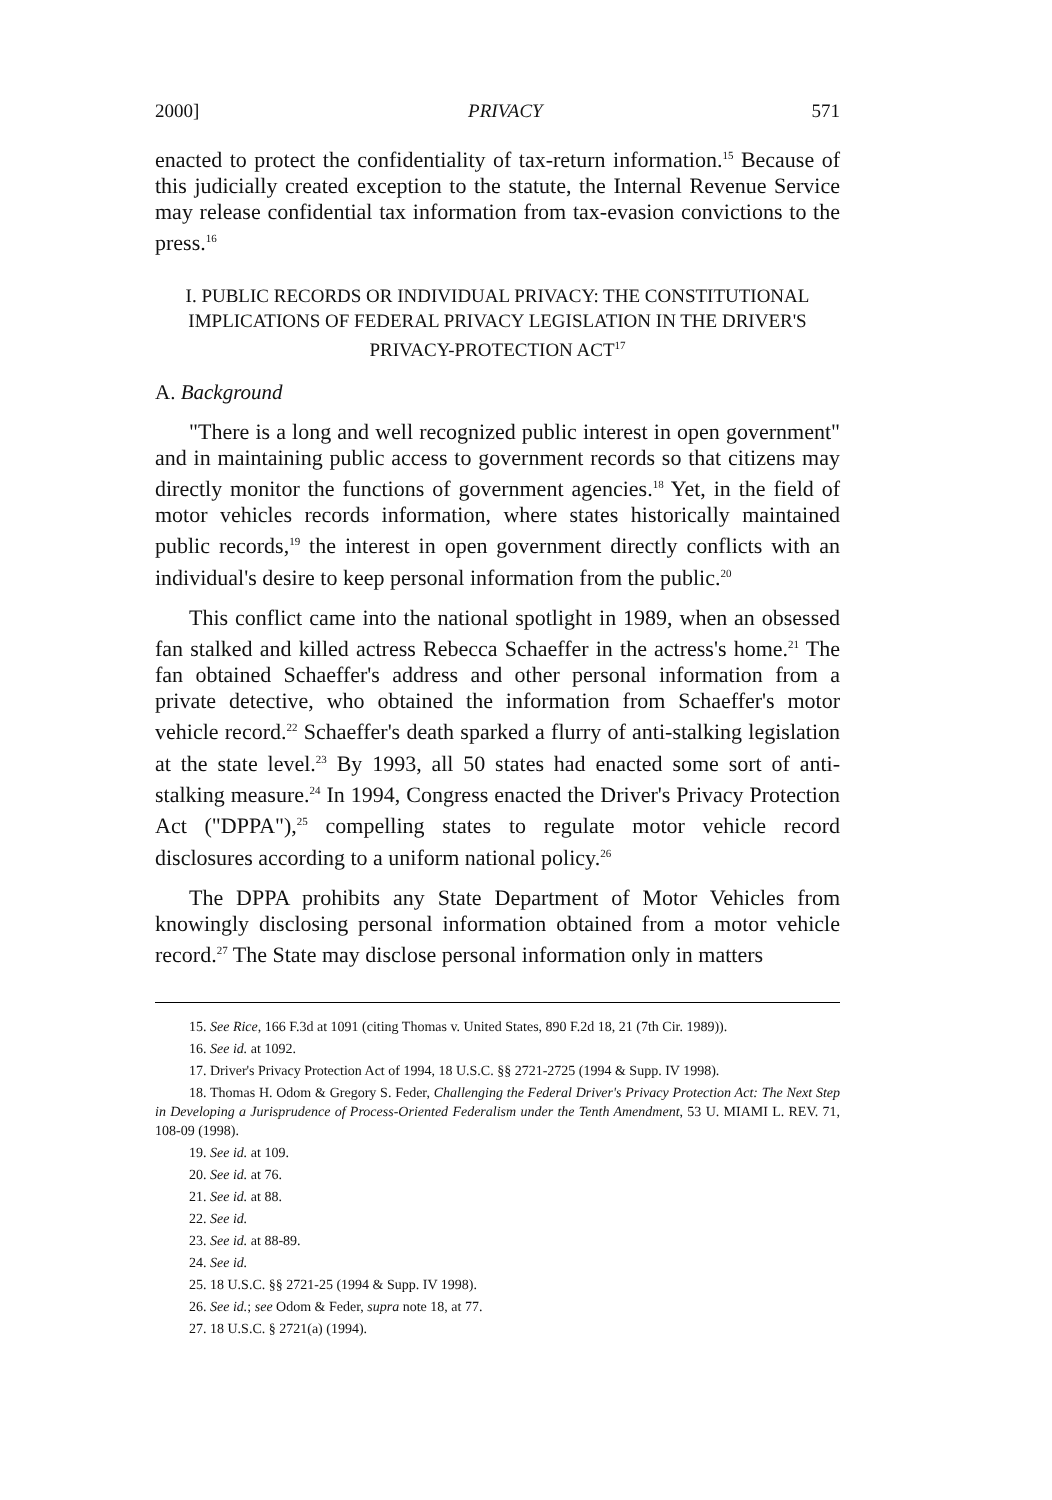2000] PRIVACY 571
enacted to protect the confidentiality of tax-return information.<sup>15</sup> Because of this judicially created exception to the statute, the Internal Revenue Service may release confidential tax information from tax-evasion convictions to the press.<sup>16</sup>
I. PUBLIC RECORDS OR INDIVIDUAL PRIVACY: THE CONSTITUTIONAL IMPLICATIONS OF FEDERAL PRIVACY LEGISLATION IN THE DRIVER'S PRIVACY-PROTECTION ACT<sup>17</sup>
A. Background
"There is a long and well recognized public interest in open government" and in maintaining public access to government records so that citizens may directly monitor the functions of government agencies.<sup>18</sup> Yet, in the field of motor vehicles records information, where states historically maintained public records,<sup>19</sup> the interest in open government directly conflicts with an individual's desire to keep personal information from the public.<sup>20</sup>
This conflict came into the national spotlight in 1989, when an obsessed fan stalked and killed actress Rebecca Schaeffer in the actress's home.<sup>21</sup> The fan obtained Schaeffer's address and other personal information from a private detective, who obtained the information from Schaeffer's motor vehicle record.<sup>22</sup> Schaeffer's death sparked a flurry of anti-stalking legislation at the state level.<sup>23</sup> By 1993, all 50 states had enacted some sort of anti-stalking measure.<sup>24</sup> In 1994, Congress enacted the Driver's Privacy Protection Act ("DPPA"),<sup>25</sup> compelling states to regulate motor vehicle record disclosures according to a uniform national policy.<sup>26</sup>
The DPPA prohibits any State Department of Motor Vehicles from knowingly disclosing personal information obtained from a motor vehicle record.<sup>27</sup> The State may disclose personal information only in matters
15. See Rice, 166 F.3d at 1091 (citing Thomas v. United States, 890 F.2d 18, 21 (7th Cir. 1989)).
16. See id. at 1092.
17. Driver's Privacy Protection Act of 1994, 18 U.S.C. §§ 2721-2725 (1994 & Supp. IV 1998).
18. Thomas H. Odom & Gregory S. Feder, Challenging the Federal Driver's Privacy Protection Act: The Next Step in Developing a Jurisprudence of Process-Oriented Federalism under the Tenth Amendment, 53 U. MIAMI L. REV. 71, 108-09 (1998).
19. See id. at 109.
20. See id. at 76.
21. See id. at 88.
22. See id.
23. See id. at 88-89.
24. See id.
25. 18 U.S.C. §§ 2721-25 (1994 & Supp. IV 1998).
26. See id.; see Odom & Feder, supra note 18, at 77.
27. 18 U.S.C. § 2721(a) (1994).